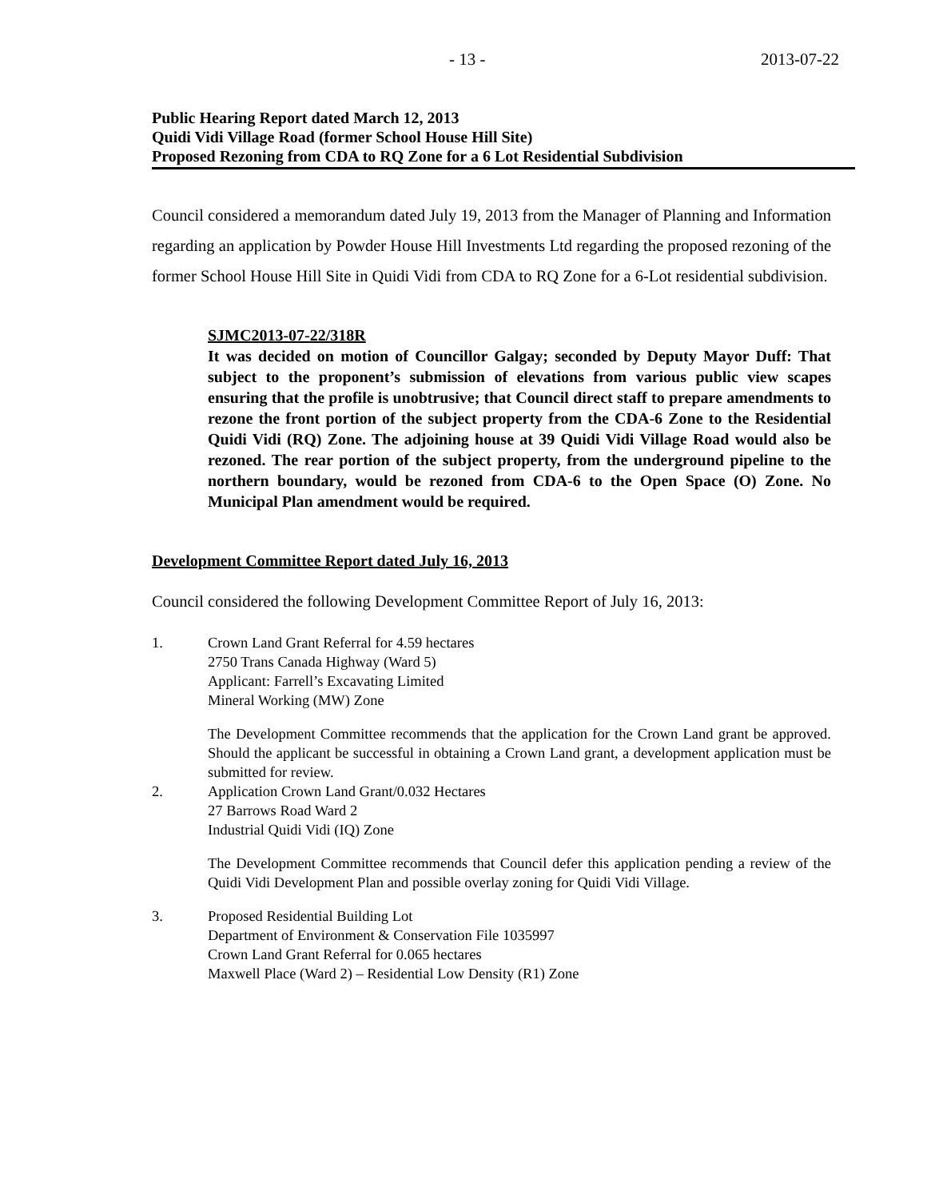- 13 - 2013-07-22
Public Hearing Report dated March 12, 2013
Quidi Vidi Village Road (former School House Hill Site)
Proposed Rezoning from CDA to RQ Zone for a 6 Lot Residential Subdivision
Council considered a memorandum dated July 19, 2013 from the Manager of Planning and Information regarding an application by Powder House Hill Investments Ltd regarding the proposed rezoning of the former School House Hill Site in Quidi Vidi from CDA to RQ Zone for a 6-Lot residential subdivision.
SJMC2013-07-22/318R
It was decided on motion of Councillor Galgay; seconded by Deputy Mayor Duff: That subject to the proponent’s submission of elevations from various public view scapes ensuring that the profile is unobtrusive; that Council direct staff to prepare amendments to rezone the front portion of the subject property from the CDA-6 Zone to the Residential Quidi Vidi (RQ) Zone. The adjoining house at 39 Quidi Vidi Village Road would also be rezoned. The rear portion of the subject property, from the underground pipeline to the northern boundary, would be rezoned from CDA-6 to the Open Space (O) Zone. No Municipal Plan amendment would be required.
Development Committee Report dated July 16, 2013
Council considered the following Development Committee Report of July 16, 2013:
1. Crown Land Grant Referral for 4.59 hectares
2750 Trans Canada Highway (Ward 5)
Applicant: Farrell’s Excavating Limited
Mineral Working (MW) Zone
The Development Committee recommends that the application for the Crown Land grant be approved. Should the applicant be successful in obtaining a Crown Land grant, a development application must be submitted for review.
2. Application Crown Land Grant/0.032 Hectares
27 Barrows Road Ward 2
Industrial Quidi Vidi (IQ) Zone
The Development Committee recommends that Council defer this application pending a review of the Quidi Vidi Development Plan and possible overlay zoning for Quidi Vidi Village.
3. Proposed Residential Building Lot
Department of Environment & Conservation File 1035997
Crown Land Grant Referral for 0.065 hectares
Maxwell Place (Ward 2) – Residential Low Density (R1) Zone